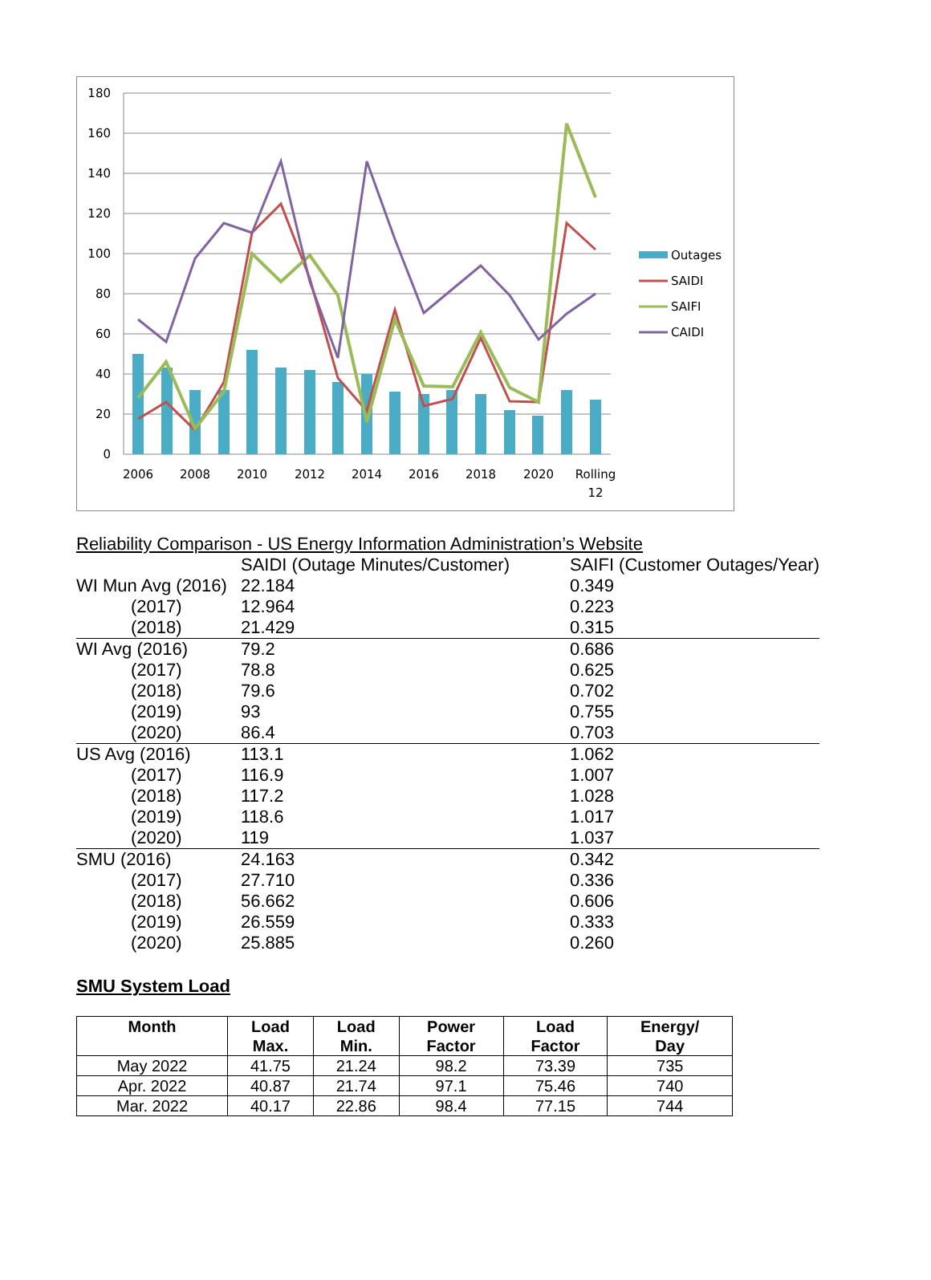180
160
140
120
100
80
60
40
20
0
2006
2008
2010
2012
2014
2016
2018
2020
Rolling
12
Outages
SAIDI
SAIFI
CAIDI
| Reliability Comparison - US Energy Information Administration’s Website | | |
| | SAIDI (Outage Minutes/Customer) | SAIFI (Customer Outages/Year) |
| WI Mun Avg (2016) | 22.184 | 0.349 |
| (2017) | 12.964 | 0.223 |
| (2018) | 21.429 | 0.315 |
| WI Avg (2016) | 79.2 | 0.686 |
| (2017) | 78.8 | 0.625 |
| (2018) | 79.6 | 0.702 |
| (2019) | 93 | 0.755 |
| (2020) | 86.4 | 0.703 |
| US Avg (2016) | 113.1 | 1.062 |
| (2017) | 116.9 | 1.007 |
| (2018) | 117.2 | 1.028 |
| (2019) | 118.6 | 1.017 |
| (2020) | 119 | 1.037 |
| SMU (2016) | 24.163 | 0.342 |
| (2017) | 27.710 | 0.336 |
| (2018) | 56.662 | 0.606 |
| (2019) | 26.559 | 0.333 |
| (2020) | 25.885 | 0.260 |
SMU System Load
| Month | Load Max. | Load Min. | Power Factor | Load Factor | Energy/ Day |
| --- | --- | --- | --- | --- | --- |
| May 2022 | 41.75 | 21.24 | 98.2 | 73.39 | 735 |
| Apr. 2022 | 40.87 | 21.74 | 97.1 | 75.46 | 740 |
| Mar. 2022 | 40.17 | 22.86 | 98.4 | 77.15 | 744 |